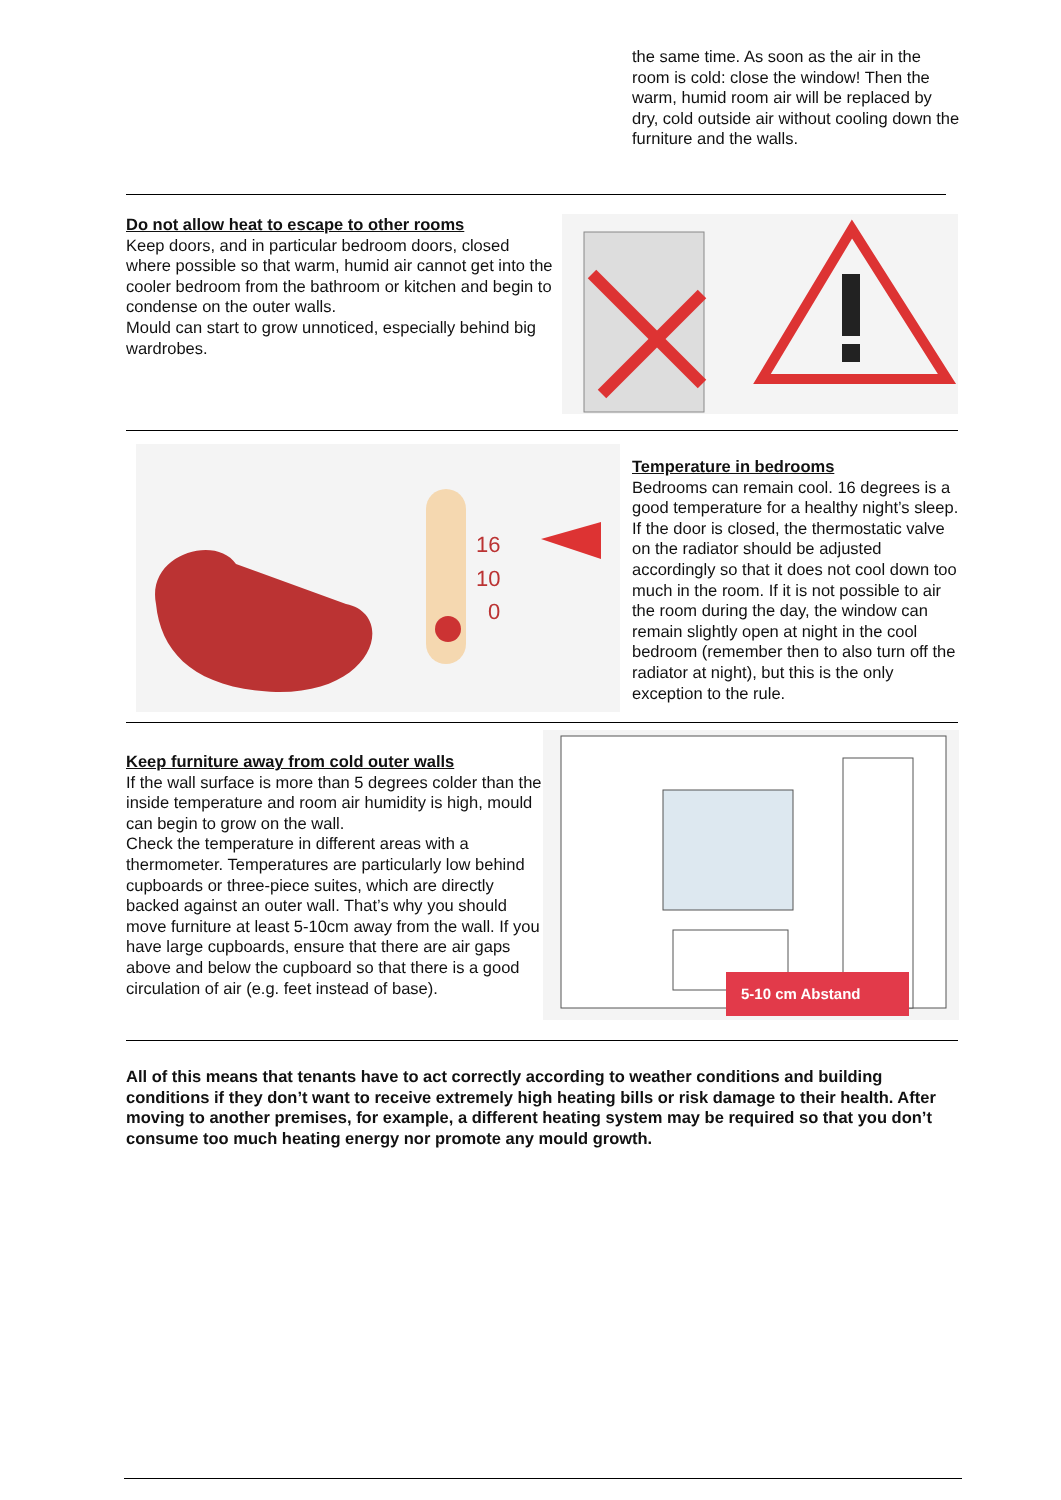the same time. As soon as the air in the room is cold: close the window! Then the warm, humid room air will be replaced by dry, cold outside air without cooling down the furniture and the walls.
Do not allow heat to escape to other rooms
Keep doors, and in particular bedroom doors, closed where possible so that warm, humid air cannot get into the cooler bedroom from the bathroom or kitchen and begin to condense on the outer walls.
Mould can start to grow unnoticed, especially behind big wardrobes.
16
10
0
Temperature in bedrooms
Bedrooms can remain cool. 16 degrees is a good temperature for a healthy night’s sleep. If the door is closed, the thermostatic valve on the radiator should be adjusted accordingly so that it does not cool down too much in the room. If it is not possible to air the room during the day, the window can remain slightly open at night in the cool bedroom (remember then to also turn off the radiator at night), but this is the only exception to the rule.
Keep furniture away from cold outer walls
If the wall surface is more than 5 degrees colder than the inside temperature and room air humidity is high, mould can begin to grow on the wall.
Check the temperature in different areas with a thermometer. Temperatures are particularly low behind cupboards or three-piece suites, which are directly backed against an outer wall. That’s why you should move furniture at least 5-10cm away from the wall. If you have large cupboards, ensure that there are air gaps above and below the cupboard so that there is a good circulation of air (e.g. feet instead of base).
5-10 cm Abstand
All of this means that tenants have to act correctly according to weather conditions and building conditions if they don’t want to receive extremely high heating bills or risk damage to their health. After moving to another premises, for example, a different heating system may be required so that you don’t consume too much heating energy nor promote any mould growth.